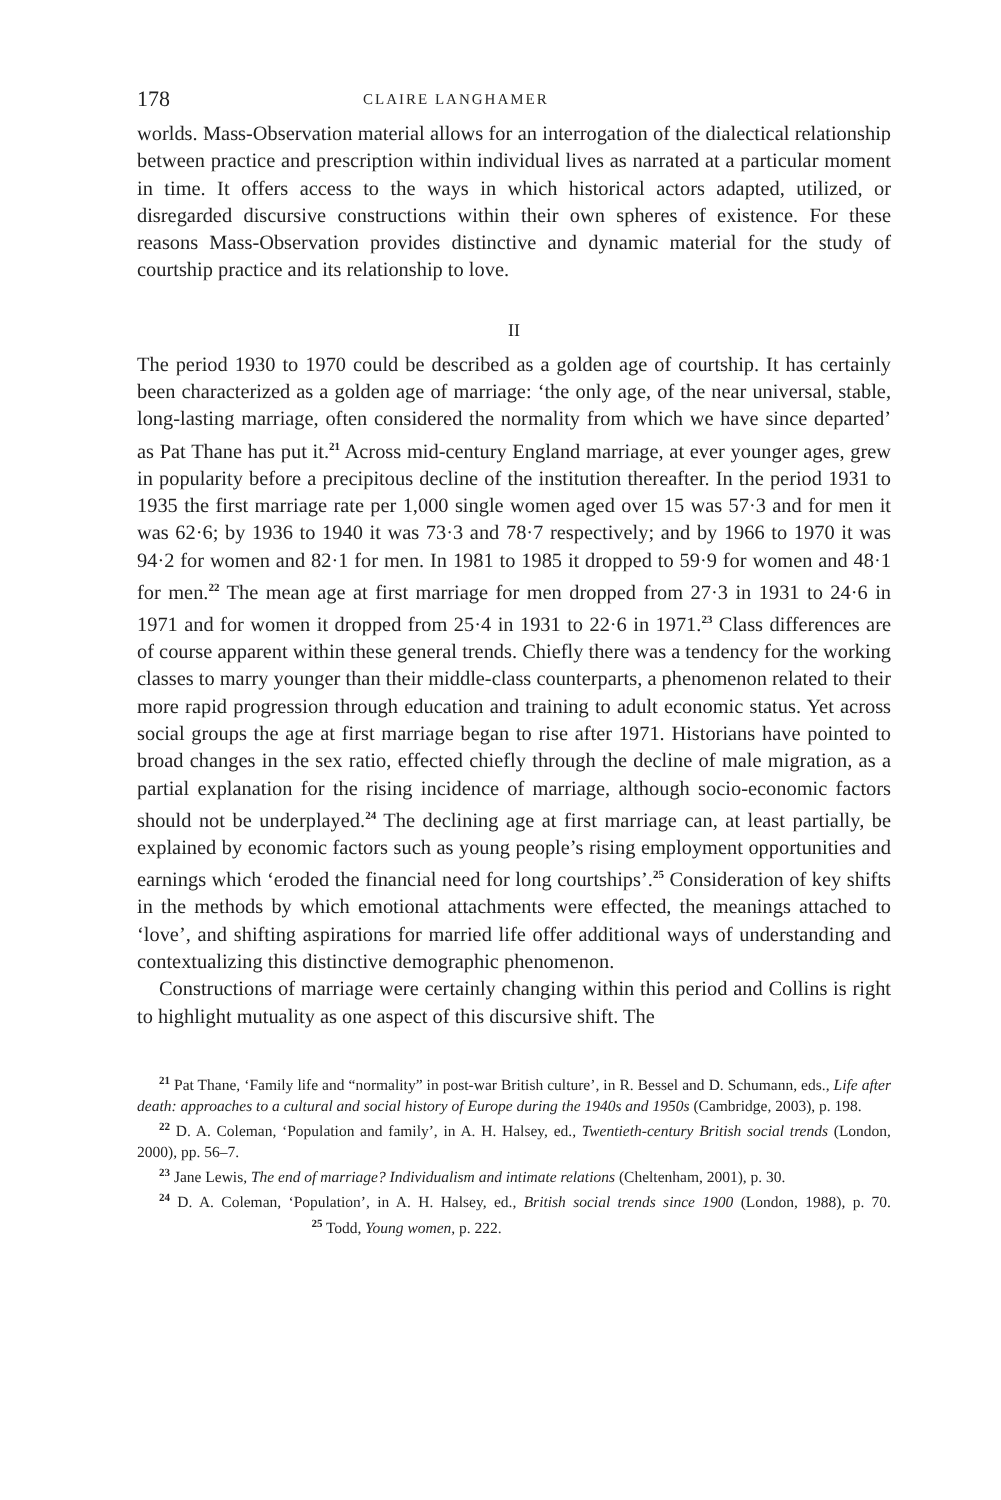178 CLAIRE LANGHAMER
worlds. Mass-Observation material allows for an interrogation of the dialectical relationship between practice and prescription within individual lives as narrated at a particular moment in time. It offers access to the ways in which historical actors adapted, utilized, or disregarded discursive constructions within their own spheres of existence. For these reasons Mass-Observation provides distinctive and dynamic material for the study of courtship practice and its relationship to love.
II
The period 1930 to 1970 could be described as a golden age of courtship. It has certainly been characterized as a golden age of marriage: ‘the only age, of the near universal, stable, long-lasting marriage, often considered the normality from which we have since departed’ as Pat Thane has put it.<sup>21</sup> Across mid-century England marriage, at ever younger ages, grew in popularity before a precipitous decline of the institution thereafter. In the period 1931 to 1935 the first marriage rate per 1,000 single women aged over 15 was 57·3 and for men it was 62·6; by 1936 to 1940 it was 73·3 and 78·7 respectively; and by 1966 to 1970 it was 94·2 for women and 82·1 for men. In 1981 to 1985 it dropped to 59·9 for women and 48·1 for men.<sup>22</sup> The mean age at first marriage for men dropped from 27·3 in 1931 to 24·6 in 1971 and for women it dropped from 25·4 in 1931 to 22·6 in 1971.<sup>23</sup> Class differences are of course apparent within these general trends. Chiefly there was a tendency for the working classes to marry younger than their middle-class counterparts, a phenomenon related to their more rapid progression through education and training to adult economic status. Yet across social groups the age at first marriage began to rise after 1971. Historians have pointed to broad changes in the sex ratio, effected chiefly through the decline of male migration, as a partial explanation for the rising incidence of marriage, although socio-economic factors should not be underplayed.<sup>24</sup> The declining age at first marriage can, at least partially, be explained by economic factors such as young people’s rising employment opportunities and earnings which ‘eroded the financial need for long courtships’.<sup>25</sup> Consideration of key shifts in the methods by which emotional attachments were effected, the meanings attached to ‘love’, and shifting aspirations for married life offer additional ways of understanding and contextualizing this distinctive demographic phenomenon.
Constructions of marriage were certainly changing within this period and Collins is right to highlight mutuality as one aspect of this discursive shift. The
<sup>21</sup> Pat Thane, ‘Family life and “normality” in post-war British culture’, in R. Bessel and D. Schumann, eds., Life after death: approaches to a cultural and social history of Europe during the 1940s and 1950s (Cambridge, 2003), p. 198.
<sup>22</sup> D. A. Coleman, ‘Population and family’, in A. H. Halsey, ed., Twentieth-century British social trends (London, 2000), pp. 56–7.
<sup>23</sup> Jane Lewis, The end of marriage? Individualism and intimate relations (Cheltenham, 2001), p. 30.
<sup>24</sup> D. A. Coleman, ‘Population’, in A. H. Halsey, ed., British social trends since 1900 (London, 1988), p. 70. <sup>25</sup> Todd, Young women, p. 222.